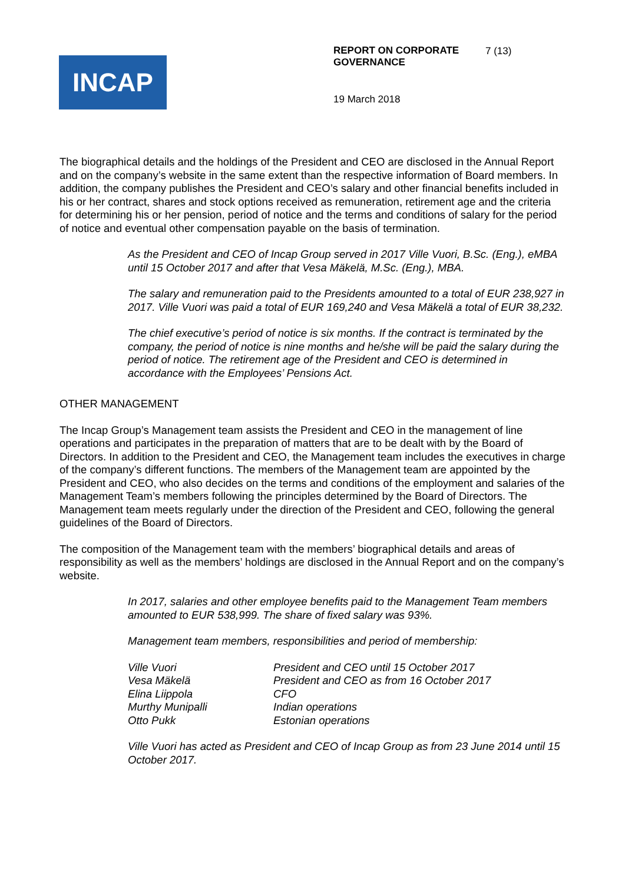INCAP
REPORT ON CORPORATE
GOVERNANCE
7 (13)
19 March 2018
The biographical details and the holdings of the President and CEO are disclosed in the Annual Report and on the company’s website in the same extent than the respective information of Board members. In addition, the company publishes the President and CEO’s salary and other financial benefits included in his or her contract, shares and stock options received as remuneration, retirement age and the criteria for determining his or her pension, period of notice and the terms and conditions of salary for the period of notice and eventual other compensation payable on the basis of termination.
As the President and CEO of Incap Group served in 2017 Ville Vuori, B.Sc. (Eng.), eMBA until 15 October 2017 and after that Vesa Mäkelä, M.Sc. (Eng.), MBA.
The salary and remuneration paid to the Presidents amounted to a total of EUR 238,927 in 2017. Ville Vuori was paid a total of EUR 169,240 and Vesa Mäkelä a total of EUR 38,232.
The chief executive’s period of notice is six months. If the contract is terminated by the company, the period of notice is nine months and he/she will be paid the salary during the period of notice. The retirement age of the President and CEO is determined in accordance with the Employees’ Pensions Act.
OTHER MANAGEMENT
The Incap Group’s Management team assists the President and CEO in the management of line operations and participates in the preparation of matters that are to be dealt with by the Board of Directors. In addition to the President and CEO, the Management team includes the executives in charge of the company’s different functions. The members of the Management team are appointed by the President and CEO, who also decides on the terms and conditions of the employment and salaries of the Management Team’s members following the principles determined by the Board of Directors. The Management team meets regularly under the direction of the President and CEO, following the general guidelines of the Board of Directors.
The composition of the Management team with the members’ biographical details and areas of responsibility as well as the members’ holdings are disclosed in the Annual Report and on the company’s website.
In 2017, salaries and other employee benefits paid to the Management Team members amounted to EUR 538,999. The share of fixed salary was 93%.
Management team members, responsibilities and period of membership:
| Ville Vuori | President and CEO until 15 October 2017 |
| Vesa Mäkelä | President and CEO as from 16 October 2017 |
| Elina Liippola | CFO |
| Murthy Munipalli | Indian operations |
| Otto Pukk | Estonian operations |
Ville Vuori has acted as President and CEO of Incap Group as from 23 June 2014 until 15 October 2017.